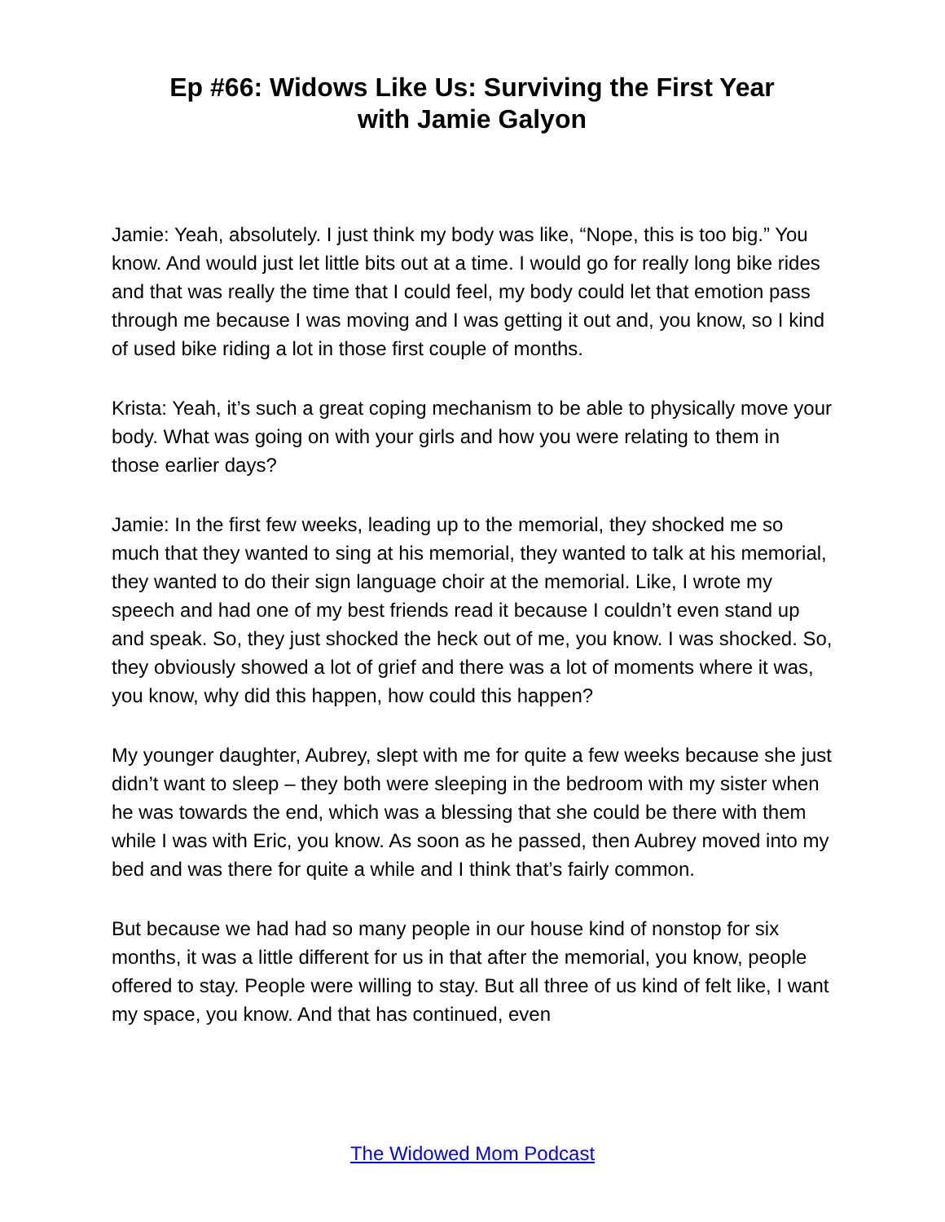Ep #66: Widows Like Us: Surviving the First Year
with Jamie Galyon
Jamie: Yeah, absolutely. I just think my body was like, “Nope, this is too big.” You know. And would just let little bits out at a time. I would go for really long bike rides and that was really the time that I could feel, my body could let that emotion pass through me because I was moving and I was getting it out and, you know, so I kind of used bike riding a lot in those first couple of months.
Krista: Yeah, it’s such a great coping mechanism to be able to physically move your body. What was going on with your girls and how you were relating to them in those earlier days?
Jamie: In the first few weeks, leading up to the memorial, they shocked me so much that they wanted to sing at his memorial, they wanted to talk at his memorial, they wanted to do their sign language choir at the memorial. Like, I wrote my speech and had one of my best friends read it because I couldn’t even stand up and speak. So, they just shocked the heck out of me, you know. I was shocked. So, they obviously showed a lot of grief and there was a lot of moments where it was, you know, why did this happen, how could this happen?
My younger daughter, Aubrey, slept with me for quite a few weeks because she just didn’t want to sleep – they both were sleeping in the bedroom with my sister when he was towards the end, which was a blessing that she could be there with them while I was with Eric, you know. As soon as he passed, then Aubrey moved into my bed and was there for quite a while and I think that’s fairly common.
But because we had had so many people in our house kind of nonstop for six months, it was a little different for us in that after the memorial, you know, people offered to stay. People were willing to stay. But all three of us kind of felt like, I want my space, you know. And that has continued, even
The Widowed Mom Podcast